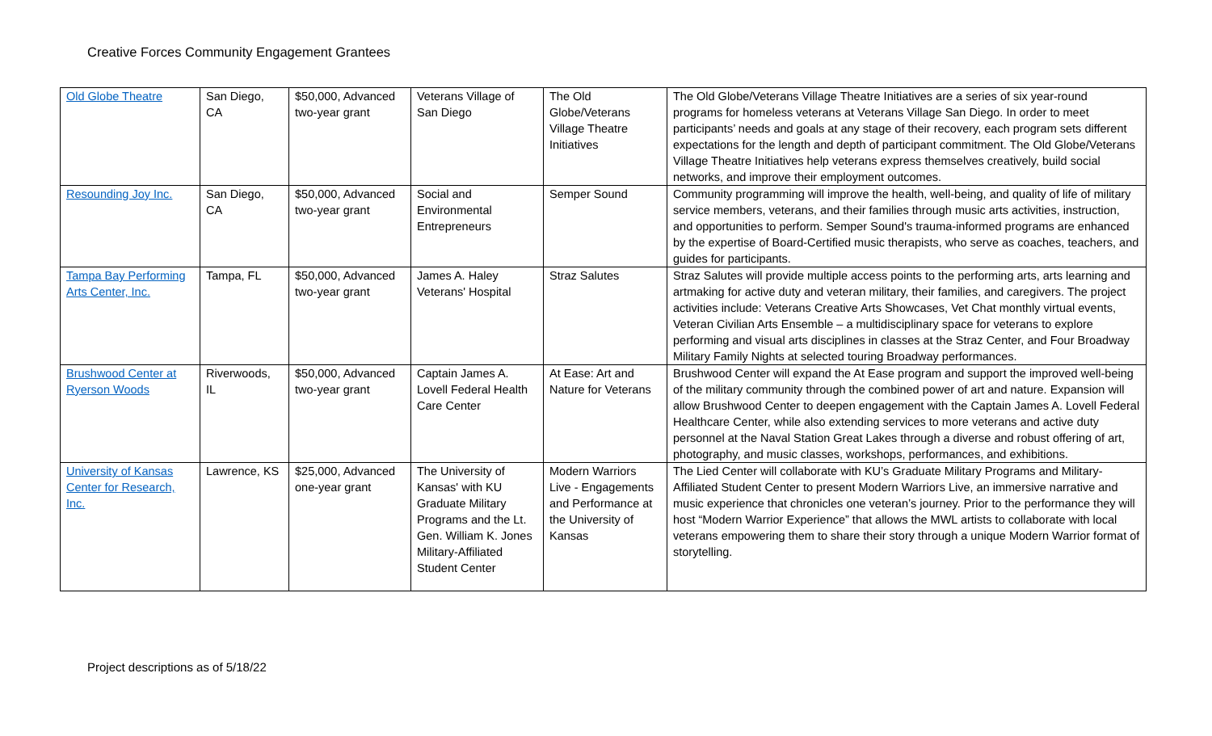Creative Forces Community Engagement Grantees
| Old Globe Theatre | San Diego, CA | $50,000, Advanced two-year grant | Veterans Village of San Diego | The Old Globe/Veterans Village Theatre Initiatives | The Old Globe/Veterans Village Theatre Initiatives are a series of six year-round programs for homeless veterans at Veterans Village San Diego. In order to meet participants’ needs and goals at any stage of their recovery, each program sets different expectations for the length and depth of participant commitment. The Old Globe/Veterans Village Theatre Initiatives help veterans express themselves creatively, build social networks, and improve their employment outcomes. |
| Resounding Joy Inc. | San Diego, CA | $50,000, Advanced two-year grant | Social and Environmental Entrepreneurs | Semper Sound | Community programming will improve the health, well-being, and quality of life of military service members, veterans, and their families through music arts activities, instruction, and opportunities to perform. Semper Sound's trauma-informed programs are enhanced by the expertise of Board-Certified music therapists, who serve as coaches, teachers, and guides for participants. |
| Tampa Bay Performing Arts Center, Inc. | Tampa, FL | $50,000, Advanced two-year grant | James A. Haley Veterans' Hospital | Straz Salutes | Straz Salutes will provide multiple access points to the performing arts, arts learning and artmaking for active duty and veteran military, their families, and caregivers. The project activities include: Veterans Creative Arts Showcases, Vet Chat monthly virtual events, Veteran Civilian Arts Ensemble – a multidisciplinary space for veterans to explore performing and visual arts disciplines in classes at the Straz Center, and Four Broadway Military Family Nights at selected touring Broadway performances. |
| Brushwood Center at Ryerson Woods | Riverwoods, IL | $50,000, Advanced two-year grant | Captain James A. Lovell Federal Health Care Center | At Ease: Art and Nature for Veterans | Brushwood Center will expand the At Ease program and support the improved well-being of the military community through the combined power of art and nature. Expansion will allow Brushwood Center to deepen engagement with the Captain James A. Lovell Federal Healthcare Center, while also extending services to more veterans and active duty personnel at the Naval Station Great Lakes through a diverse and robust offering of art, photography, and music classes, workshops, performances, and exhibitions. |
| University of Kansas Center for Research, Inc. | Lawrence, KS | $25,000, Advanced one-year grant | The University of Kansas' with KU Graduate Military Programs and the Lt. Gen. William K. Jones Military-Affiliated Student Center | Modern Warriors Live - Engagements and Performance at the University of Kansas | The Lied Center will collaborate with KU’s Graduate Military Programs and Military-Affiliated Student Center to present Modern Warriors Live, an immersive narrative and music experience that chronicles one veteran’s journey. Prior to the performance they will host “Modern Warrior Experience” that allows the MWL artists to collaborate with local veterans empowering them to share their story through a unique Modern Warrior format of storytelling. |
Project descriptions as of 5/18/22